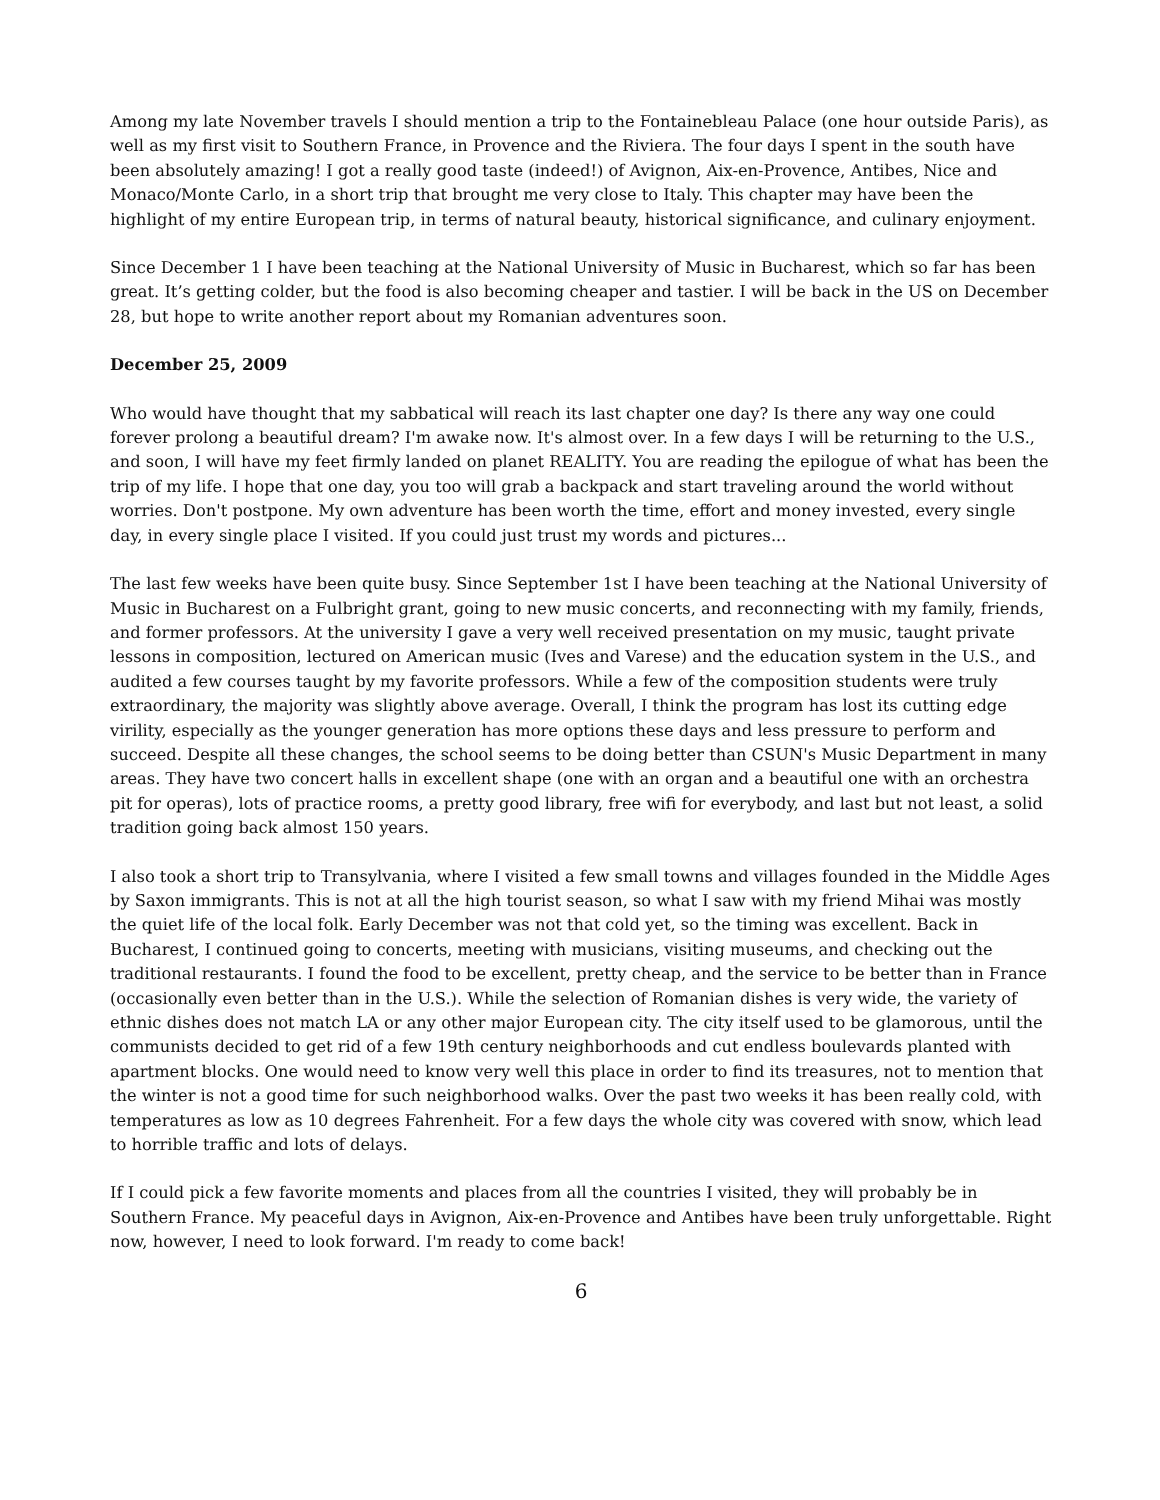Among my late November travels I should mention a trip to the Fontainebleau Palace (one hour outside Paris), as well as my first visit to Southern France, in Provence and the Riviera. The four days I spent in the south have been absolutely amazing! I got a really good taste (indeed!) of Avignon, Aix-en-Provence, Antibes, Nice and Monaco/Monte Carlo, in a short trip that brought me very close to Italy. This chapter may have been the highlight of my entire European trip, in terms of natural beauty, historical significance, and culinary enjoyment.
Since December 1 I have been teaching at the National University of Music in Bucharest, which so far has been great. It’s getting colder, but the food is also becoming cheaper and tastier. I will be back in the US on December 28, but hope to write another report about my Romanian adventures soon.
December 25, 2009
Who would have thought that my sabbatical will reach its last chapter one day? Is there any way one could forever prolong a beautiful dream? I'm awake now. It's almost over. In a few days I will be returning to the U.S., and soon, I will have my feet firmly landed on planet REALITY. You are reading the epilogue of what has been the trip of my life. I hope that one day, you too will grab a backpack and start traveling around the world without worries. Don't postpone. My own adventure has been worth the time, effort and money invested, every single day, in every single place I visited. If you could just trust my words and pictures...
The last few weeks have been quite busy. Since September 1st I have been teaching at the National University of Music in Bucharest on a Fulbright grant, going to new music concerts, and reconnecting with my family, friends, and former professors. At the university I gave a very well received presentation on my music, taught private lessons in composition, lectured on American music (Ives and Varese) and the education system in the U.S., and audited a few courses taught by my favorite professors. While a few of the composition students were truly extraordinary, the majority was slightly above average. Overall, I think the program has lost its cutting edge virility, especially as the younger generation has more options these days and less pressure to perform and succeed. Despite all these changes, the school seems to be doing better than CSUN's Music Department in many areas. They have two concert halls in excellent shape (one with an organ and a beautiful one with an orchestra pit for operas), lots of practice rooms, a pretty good library, free wifi for everybody, and last but not least, a solid tradition going back almost 150 years.
I also took a short trip to Transylvania, where I visited a few small towns and villages founded in the Middle Ages by Saxon immigrants. This is not at all the high tourist season, so what I saw with my friend Mihai was mostly the quiet life of the local folk. Early December was not that cold yet, so the timing was excellent. Back in Bucharest, I continued going to concerts, meeting with musicians, visiting museums, and checking out the traditional restaurants. I found the food to be excellent, pretty cheap, and the service to be better than in France (occasionally even better than in the U.S.). While the selection of Romanian dishes is very wide, the variety of ethnic dishes does not match LA or any other major European city. The city itself used to be glamorous, until the communists decided to get rid of a few 19th century neighborhoods and cut endless boulevards planted with apartment blocks. One would need to know very well this place in order to find its treasures, not to mention that the winter is not a good time for such neighborhood walks. Over the past two weeks it has been really cold, with temperatures as low as 10 degrees Fahrenheit. For a few days the whole city was covered with snow, which lead to horrible traffic and lots of delays.
If I could pick a few favorite moments and places from all the countries I visited, they will probably be in Southern France. My peaceful days in Avignon, Aix-en-Provence and Antibes have been truly unforgettable. Right now, however, I need to look forward. I'm ready to come back!
6